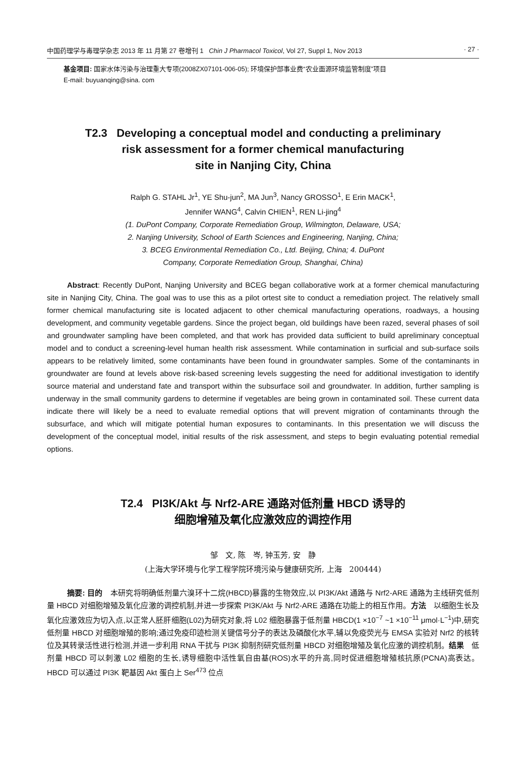中国药理学与毒理学杂志 2013 年 11 月第 27 卷增刊 1 Chin J Pharmacol Toxicol, Vol 27, Suppl 1, Nov 2013 · 27 ·
基金项目: 国家水体污染与治理重大专项(2008ZX07101-006-05); 环境保护部事业费“农业面源环境监管制度”项目
E-mail: buyuanqing@sina. com
T2.3 Developing a conceptual model and conducting a preliminary
risk assessment for a former chemical manufacturing
site in Nanjing City, China
Ralph G. STAHL Jr<sup>1</sup>, YE Shu-jun<sup>2</sup>, MA Jun<sup>3</sup>, Nancy GROSSO<sup>1</sup>, E Erin MACK<sup>1</sup>,
Jennifer WANG<sup>4</sup>, Calvin CHIEN<sup>1</sup>, REN Li-jing<sup>4</sup>
(1. DuPont Company, Corporate Remediation Group, Wilmington, Delaware, USA;
2. Nanjing University, School of Earth Sciences and Engineering, Nanjing, China;
3. BCEG Environmental Remediation Co., Ltd. Beijing, China; 4. DuPont
Company, Corporate Remediation Group, Shanghai, China)
Abstract: Recently DuPont, Nanjing University and BCEG began collaborative work at a former chemical manufacturing site in Nanjing City, China. The goal was to use this as a pilot ortest site to conduct a remediation project. The relatively small former chemical manufacturing site is located adjacent to other chemical manufacturing operations, roadways, a housing development, and community vegetable gardens. Since the project began, old buildings have been razed, several phases of soil and groundwater sampling have been completed, and that work has provided data sufficient to build apreliminary conceptual model and to conduct a screening-level human health risk assessment. While contamination in surficial and sub-surface soils appears to be relatively limited, some contaminants have been found in groundwater samples. Some of the contaminants in groundwater are found at levels above risk-based screening levels suggesting the need for additional investigation to identify source material and understand fate and transport within the subsurface soil and groundwater. In addition, further sampling is underway in the small community gardens to determine if vegetables are being grown in contaminated soil. These current data indicate there will likely be a need to evaluate remedial options that will prevent migration of contaminants through the subsurface, and which will mitigate potential human exposures to contaminants. In this presentation we will discuss the development of the conceptual model, initial results of the risk assessment, and steps to begin evaluating potential remedial options.
T2.4 PI3K/Akt 与 Nrf2-ARE 通路对低剂量 HBCD 诱导的
细胞增殖及氧化应激效应的调控作用
邹　文, 陈　岑, 钟玉芳, 安　静
(上海大学环境与化学工程学院环境污染与健康研究所, 上海　200444)
摘要: 目的　本研究将明确低剂量六溴环十二烷(HBCD)暴露的生物效应,以 PI3K/Akt 通路与 Nrf2-ARE 通路为主线研究低剂量 HBCD 对细胞增殖及氧化应激的调控机制,并进一步探索 PI3K/Akt 与 Nrf2-ARE 通路在功能上的相互作用。方法　以细胞生长及氧化应激效应为切入点,以正常人胚肝细胞(L02)为研究对象,将 L02 细胞暴露于低剂量 HBCD(1 ×10<sup>−7</sup> ~1 ×10<sup>−11</sup> μmol·L<sup>−1</sup>)中,研究低剂量 HBCD 对细胞增殖的影响;通过免疫印迹检测关键信号分子的表达及磷酸化水平,辅以免疫荧光与 EMSA 实验对 Nrf2 的核转位及其转录活性进行检测,并进一步利用 RNA 干扰与 PI3K 抑制剂研究低剂量 HBCD 对细胞增殖及氧化应激的调控机制。结果　低剂量 HBCD 可以刺激 L02 细胞的生长,诱导细胞中活性氧自由基(ROS)水平的升高,同时促进细胞增殖核抗原(PCNA)高表达。HBCD 可以通过 PI3K 靶基因 Akt 蛋白上 Ser<sup>473</sup> 位点